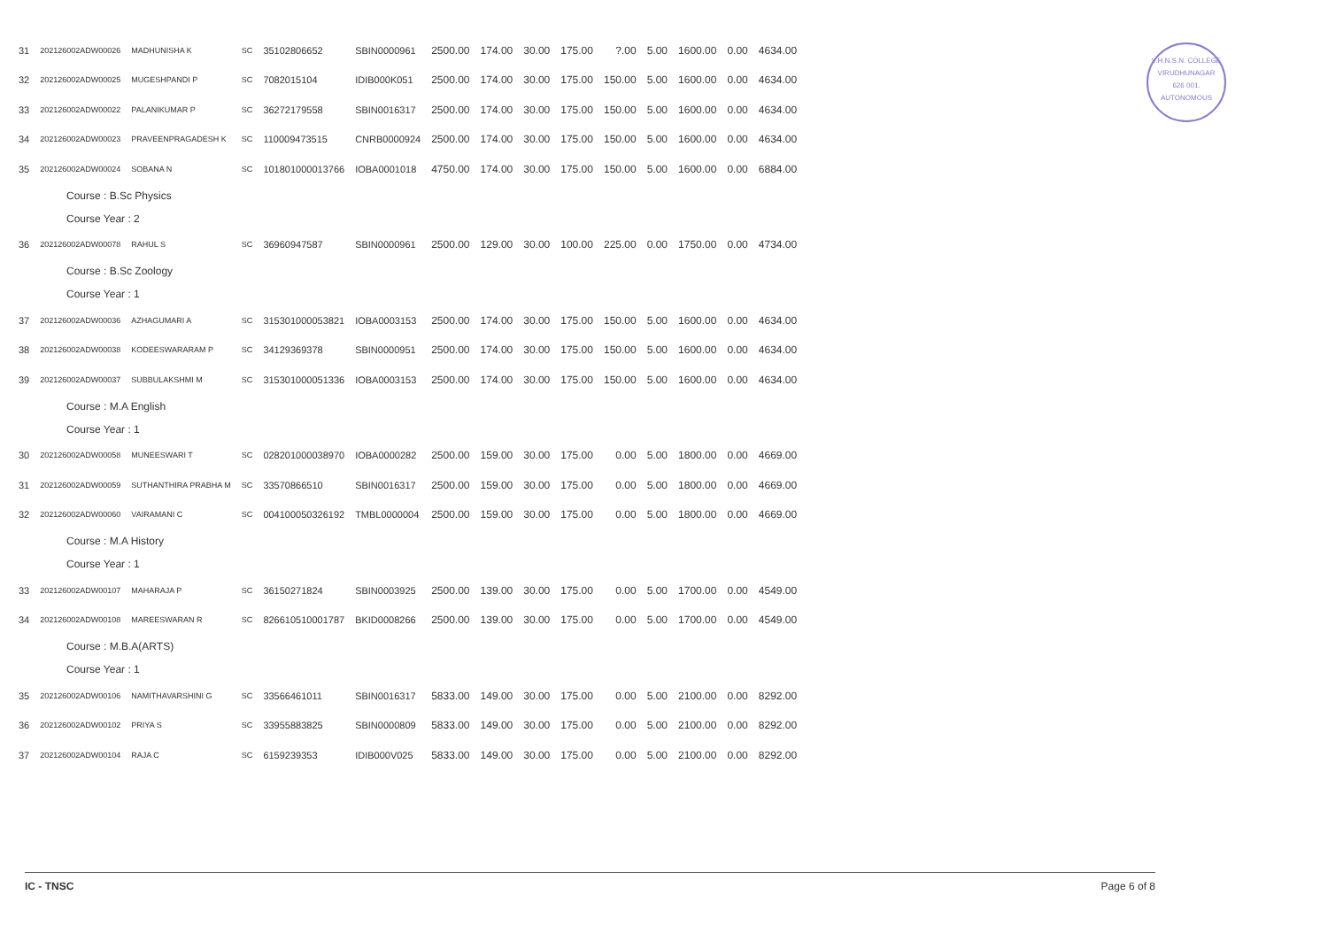V.H.N.S.N. COLLEGE
VIRUDHUNAGAR
626 001.
AUTONOMOUS
| 31 | 202126002ADW00026 | MADHUNISHA K | SC | 35102806652 | SBIN0000961 | 2500.00 | 174.00 | 30.00 | 175.00 | ?.00 | 5.00 | 1600.00 | 0.00 | 4634.00 |
| 32 | 202126002ADW00025 | MUGESHPANDI P | SC | 7082015104 | IDIB000K051 | 2500.00 | 174.00 | 30.00 | 175.00 | 150.00 | 5.00 | 1600.00 | 0.00 | 4634.00 |
| 33 | 202126002ADW00022 | PALANIKUMAR P | SC | 36272179558 | SBIN0016317 | 2500.00 | 174.00 | 30.00 | 175.00 | 150.00 | 5.00 | 1600.00 | 0.00 | 4634.00 |
| 34 | 202126002ADW00023 | PRAVEENPRAGADESH K | SC | 110009473515 | CNRB0000924 | 2500.00 | 174.00 | 30.00 | 175.00 | 150.00 | 5.00 | 1600.00 | 0.00 | 4634.00 |
| 35 | 202126002ADW00024 | SOBANA N | SC | 101801000013766 | IOBA0001018 | 4750.00 | 174.00 | 30.00 | 175.00 | 150.00 | 5.00 | 1600.00 | 0.00 | 6884.00 |
| Course : B.Sc Physics | | | | | | | | | | | | | | |
| Course Year : 2 | | | | | | | | | | | | | | |
| 36 | 202126002ADW00078 | RAHUL S | SC | 36960947587 | SBIN0000961 | 2500.00 | 129.00 | 30.00 | 100.00 | 225.00 | 0.00 | 1750.00 | 0.00 | 4734.00 |
| Course : B.Sc Zoology | | | | | | | | | | | | | | |
| Course Year : 1 | | | | | | | | | | | | | | |
| 37 | 202126002ADW00036 | AZHAGUMARI A | SC | 315301000053821 | IOBA0003153 | 2500.00 | 174.00 | 30.00 | 175.00 | 150.00 | 5.00 | 1600.00 | 0.00 | 4634.00 |
| 38 | 202126002ADW00038 | KODEESWARARAM P | SC | 34129369378 | SBIN0000951 | 2500.00 | 174.00 | 30.00 | 175.00 | 150.00 | 5.00 | 1600.00 | 0.00 | 4634.00 |
| 39 | 202126002ADW00037 | SUBBULAKSHMI M | SC | 315301000051336 | IOBA0003153 | 2500.00 | 174.00 | 30.00 | 175.00 | 150.00 | 5.00 | 1600.00 | 0.00 | 4634.00 |
| Course : M.A English | | | | | | | | | | | | | | |
| Course Year : 1 | | | | | | | | | | | | | | |
| 30 | 202126002ADW00058 | MUNEESWARI T | SC | 028201000038970 | IOBA0000282 | 2500.00 | 159.00 | 30.00 | 175.00 | 0.00 | 5.00 | 1800.00 | 0.00 | 4669.00 |
| 31 | 202126002ADW00059 | SUTHANTHIRA PRABHA M | SC | 33570866510 | SBIN0016317 | 2500.00 | 159.00 | 30.00 | 175.00 | 0.00 | 5.00 | 1800.00 | 0.00 | 4669.00 |
| 32 | 202126002ADW00060 | VAIRAMANI C | SC | 004100050326192 | TMBL0000004 | 2500.00 | 159.00 | 30.00 | 175.00 | 0.00 | 5.00 | 1800.00 | 0.00 | 4669.00 |
| Course : M.A History | | | | | | | | | | | | | | |
| Course Year : 1 | | | | | | | | | | | | | | |
| 33 | 202126002ADW00107 | MAHARAJA P | SC | 36150271824 | SBIN0003925 | 2500.00 | 139.00 | 30.00 | 175.00 | 0.00 | 5.00 | 1700.00 | 0.00 | 4549.00 |
| 34 | 202126002ADW00108 | MAREESWARAN R | SC | 826610510001787 | BKID0008266 | 2500.00 | 139.00 | 30.00 | 175.00 | 0.00 | 5.00 | 1700.00 | 0.00 | 4549.00 |
| Course : M.B.A(ARTS) | | | | | | | | | | | | | | |
| Course Year : 1 | | | | | | | | | | | | | | |
| 35 | 202126002ADW00106 | NAMITHAVARSHINI G | SC | 33566461011 | SBIN0016317 | 5833.00 | 149.00 | 30.00 | 175.00 | 0.00 | 5.00 | 2100.00 | 0.00 | 8292.00 |
| 36 | 202126002ADW00102 | PRIYA S | SC | 33955883825 | SBIN0000809 | 5833.00 | 149.00 | 30.00 | 175.00 | 0.00 | 5.00 | 2100.00 | 0.00 | 8292.00 |
| 37 | 202126002ADW00104 | RAJA C | SC | 6159239353 | IDIB000V025 | 5833.00 | 149.00 | 30.00 | 175.00 | 0.00 | 5.00 | 2100.00 | 0.00 | 8292.00 |
IC - TNSC Page 6 of 8